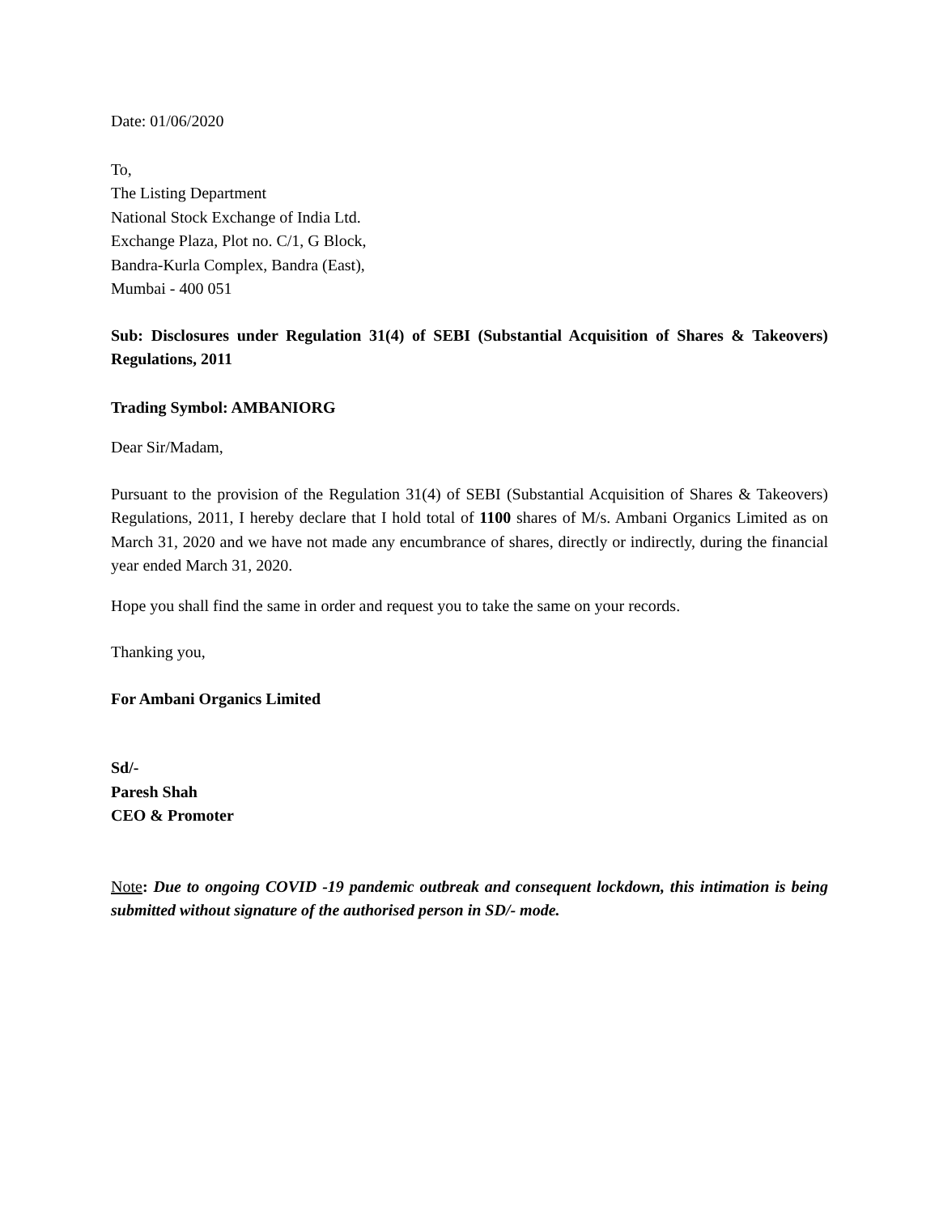Date: 01/06/2020
To,
The Listing Department
National Stock Exchange of India Ltd.
Exchange Plaza, Plot no. C/1, G Block,
Bandra-Kurla Complex, Bandra (East),
Mumbai - 400 051
Sub: Disclosures under Regulation 31(4) of SEBI (Substantial Acquisition of Shares & Takeovers) Regulations, 2011
Trading Symbol: AMBANIORG
Dear Sir/Madam,
Pursuant to the provision of the Regulation 31(4) of SEBI (Substantial Acquisition of Shares & Takeovers) Regulations, 2011, I hereby declare that I hold total of 1100 shares of M/s. Ambani Organics Limited as on March 31, 2020 and we have not made any encumbrance of shares, directly or indirectly, during the financial year ended March 31, 2020.
Hope you shall find the same in order and request you to take the same on your records.
Thanking you,
For Ambani Organics Limited
Sd/-
Paresh Shah
CEO & Promoter
Note: Due to ongoing COVID -19 pandemic outbreak and consequent lockdown, this intimation is being submitted without signature of the authorised person in SD/- mode.